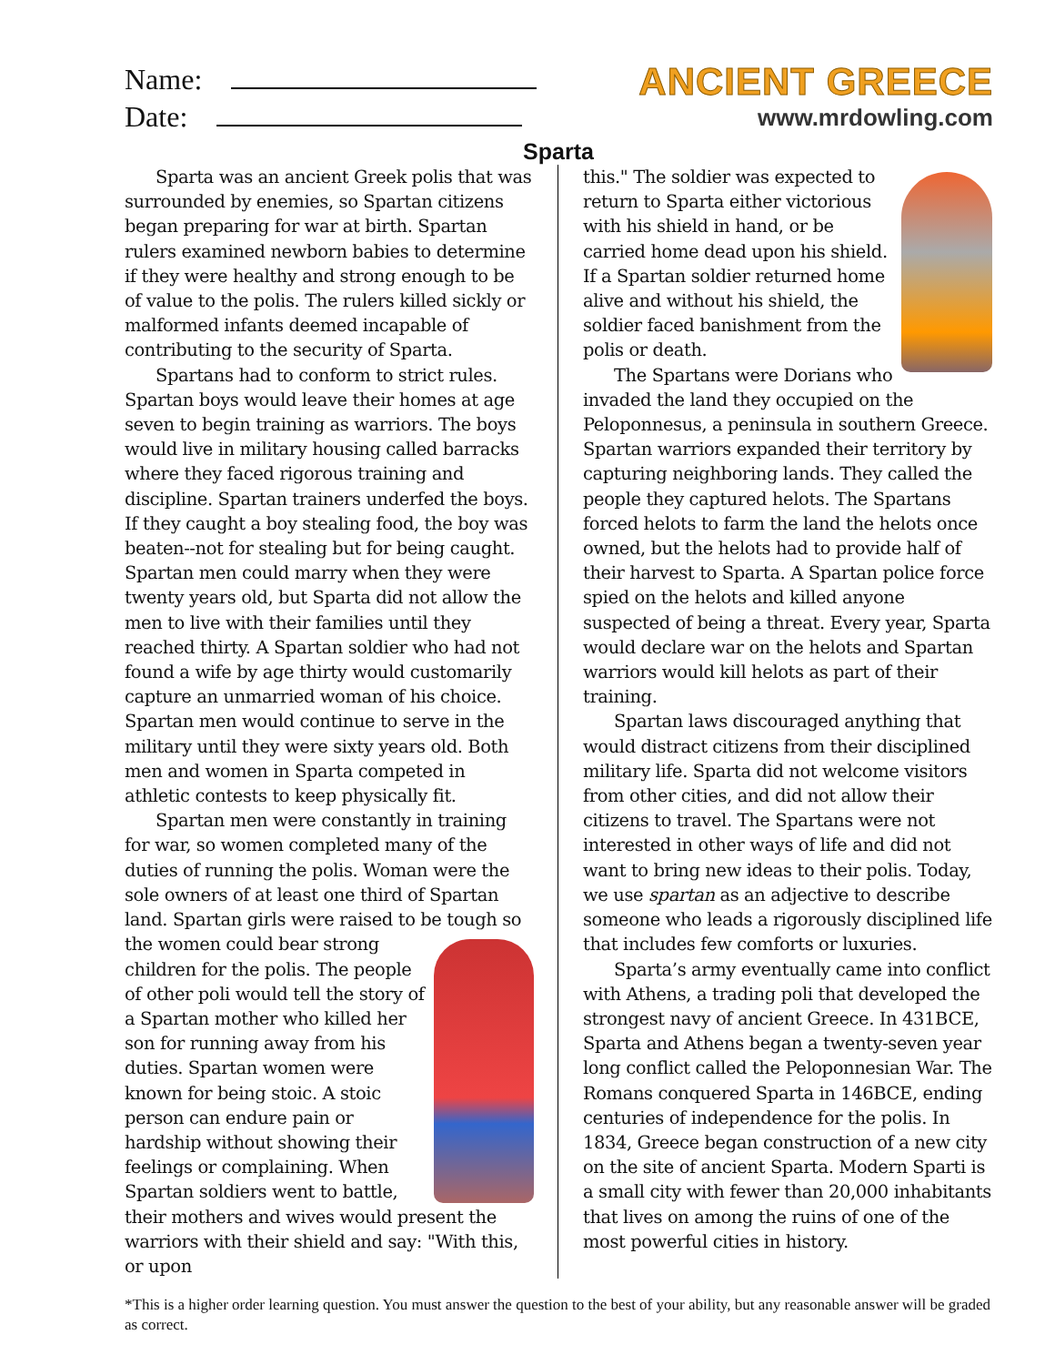Name:
Date:
ANCIENT GREECE
www.mrdowling.com
Sparta
Sparta was an ancient Greek polis that was surrounded by enemies, so Spartan citizens began preparing for war at birth. Spartan rulers examined newborn babies to determine if they were healthy and strong enough to be of value to the polis. The rulers killed sickly or malformed infants deemed incapable of contributing to the security of Sparta.
Spartans had to conform to strict rules. Spartan boys would leave their homes at age seven to begin training as warriors. The boys would live in military housing called barracks where they faced rigorous training and discipline. Spartan trainers underfed the boys. If they caught a boy stealing food, the boy was beaten--not for stealing but for being caught. Spartan men could marry when they were twenty years old, but Sparta did not allow the men to live with their families until they reached thirty. A Spartan soldier who had not found a wife by age thirty would customarily capture an unmarried woman of his choice. Spartan men would continue to serve in the military until they were sixty years old. Both men and women in Sparta competed in athletic contests to keep physically fit.
Spartan men were constantly in training for war, so women completed many of the duties of running the polis. Woman were the sole owners of at least one third of Spartan land. Spartan girls were raised to be tough so the women could bear strong children for the polis. The people of other poli would tell the story of a Spartan mother who killed her son for running away from his duties. Spartan women were known for being stoic. A stoic person can endure pain or hardship without showing their feelings or complaining. When Spartan soldiers went to battle, their mothers and wives would present the warriors with their shield and say: "With this, or upon
this." The soldier was expected to return to Sparta either victorious with his shield in hand, or be carried home dead upon his shield. If a Spartan soldier returned home alive and without his shield, the soldier faced banishment from the polis or death.
The Spartans were Dorians who invaded the land they occupied on the Peloponnesus, a peninsula in southern Greece. Spartan warriors expanded their territory by capturing neighboring lands. They called the people they captured helots. The Spartans forced helots to farm the land the helots once owned, but the helots had to provide half of their harvest to Sparta. A Spartan police force spied on the helots and killed anyone suspected of being a threat. Every year, Sparta would declare war on the helots and Spartan warriors would kill helots as part of their training.
Spartan laws discouraged anything that would distract citizens from their disciplined military life. Sparta did not welcome visitors from other cities, and did not allow their citizens to travel. The Spartans were not interested in other ways of life and did not want to bring new ideas to their polis. Today, we use spartan as an adjective to describe someone who leads a rigorously disciplined life that includes few comforts or luxuries.
Sparta’s army eventually came into conflict with Athens, a trading poli that developed the strongest navy of ancient Greece. In 431BCE, Sparta and Athens began a twenty-seven year long conflict called the Peloponnesian War. The Romans conquered Sparta in 146BCE, ending centuries of independence for the polis. In 1834, Greece began construction of a new city on the site of ancient Sparta. Modern Sparti is a small city with fewer than 20,000 inhabitants that lives on among the ruins of one of the most powerful cities in history.
*This is a higher order learning question. You must answer the question to the best of your ability, but any reasonable answer will be graded as correct.